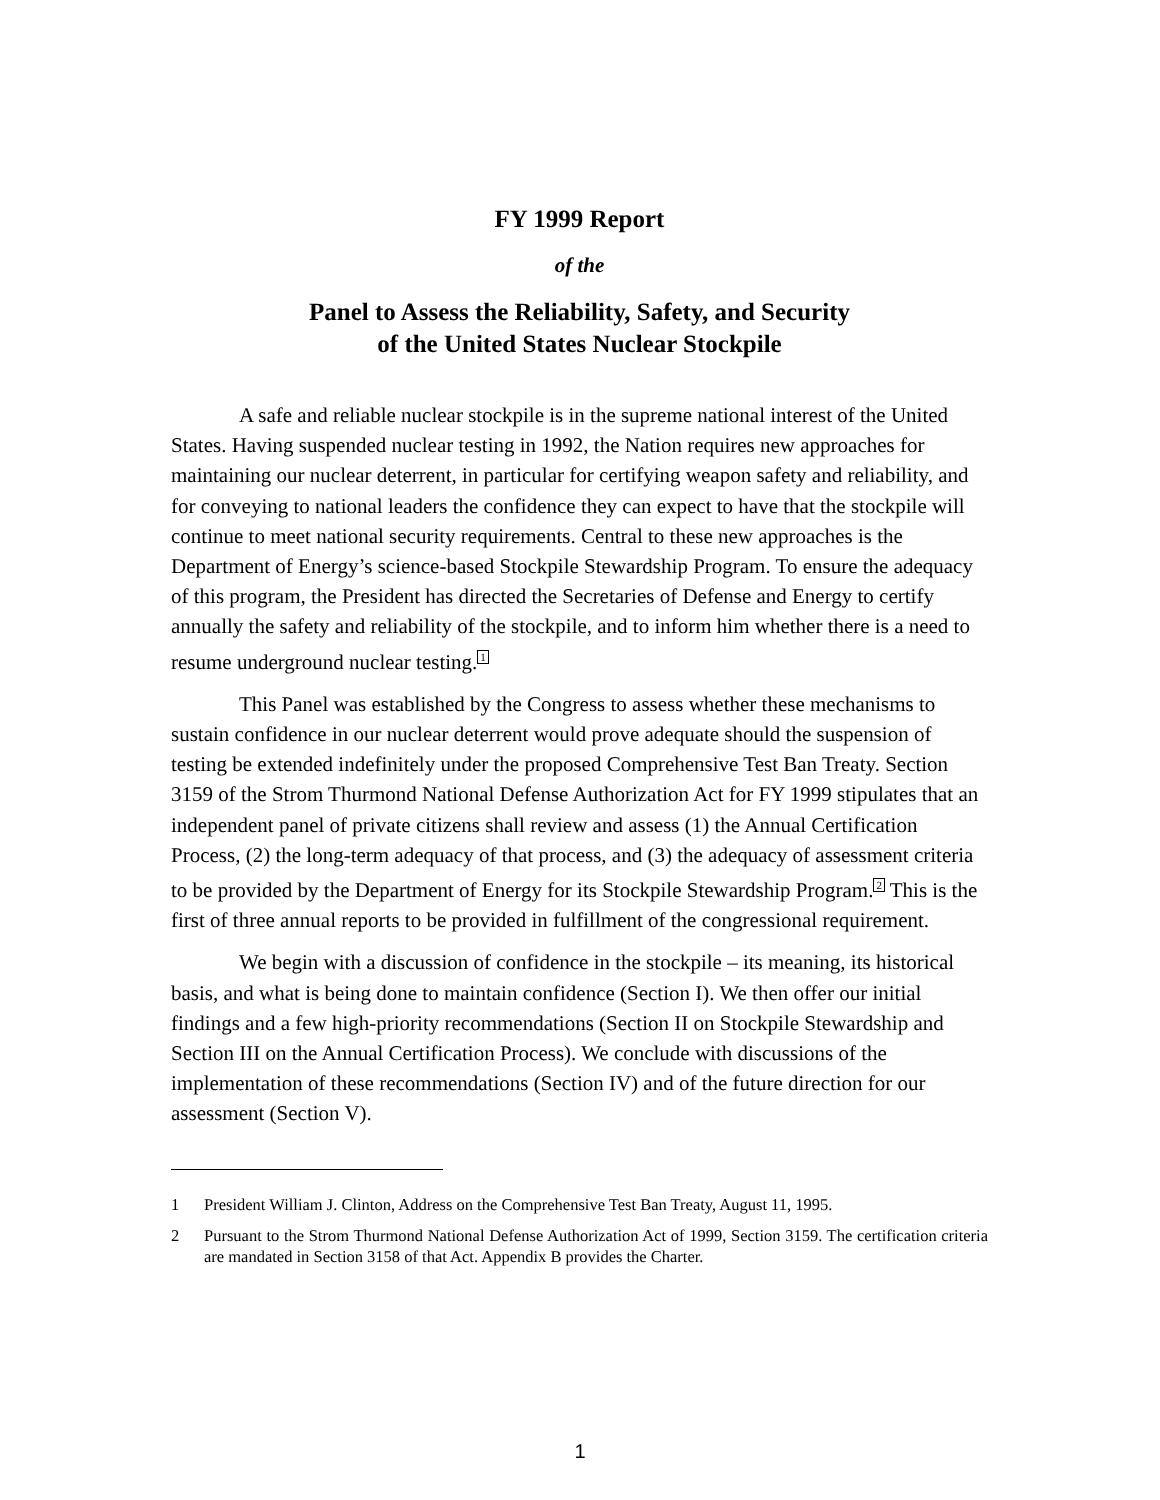FY 1999 Report
of the
Panel to Assess the Reliability, Safety, and Security
of the United States Nuclear Stockpile
A safe and reliable nuclear stockpile is in the supreme national interest of the United States. Having suspended nuclear testing in 1992, the Nation requires new approaches for maintaining our nuclear deterrent, in particular for certifying weapon safety and reliability, and for conveying to national leaders the confidence they can expect to have that the stockpile will continue to meet national security requirements. Central to these new approaches is the Department of Energy’s science-based Stockpile Stewardship Program. To ensure the adequacy of this program, the President has directed the Secretaries of Defense and Energy to certify annually the safety and reliability of the stockpile, and to inform him whether there is a need to resume underground nuclear testing.<sup>1</sup>
This Panel was established by the Congress to assess whether these mechanisms to sustain confidence in our nuclear deterrent would prove adequate should the suspension of testing be extended indefinitely under the proposed Comprehensive Test Ban Treaty. Section 3159 of the Strom Thurmond National Defense Authorization Act for FY 1999 stipulates that an independent panel of private citizens shall review and assess (1) the Annual Certification Process, (2) the long-term adequacy of that process, and (3) the adequacy of assessment criteria to be provided by the Department of Energy for its Stockpile Stewardship Program.<sup>2</sup> This is the first of three annual reports to be provided in fulfillment of the congressional requirement.
We begin with a discussion of confidence in the stockpile – its meaning, its historical basis, and what is being done to maintain confidence (Section I). We then offer our initial findings and a few high-priority recommendations (Section II on Stockpile Stewardship and Section III on the Annual Certification Process). We conclude with discussions of the implementation of these recommendations (Section IV) and of the future direction for our assessment (Section V).
1 President William J. Clinton, Address on the Comprehensive Test Ban Treaty, August 11, 1995.
2 Pursuant to the Strom Thurmond National Defense Authorization Act of 1999, Section 3159. The certification criteria are mandated in Section 3158 of that Act. Appendix B provides the Charter.
1